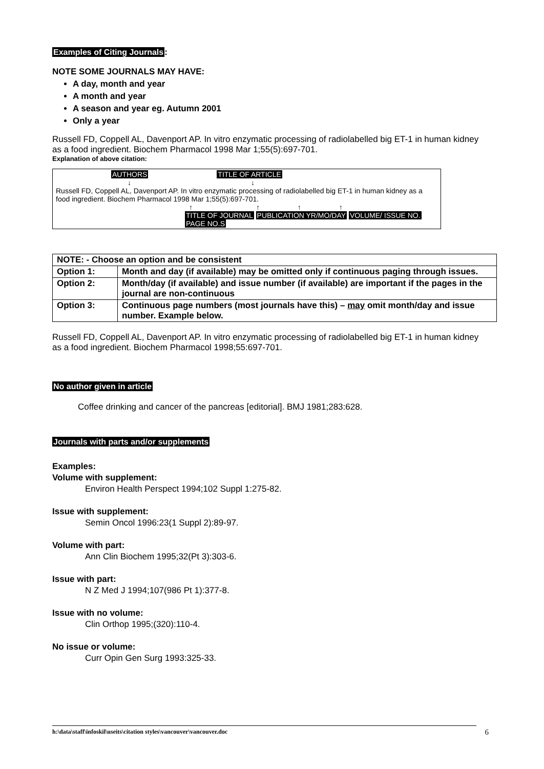Examples of Citing Journals:
NOTE SOME JOURNALS MAY HAVE:
A day, month and year
A month and year
A season and year eg. Autumn 2001
Only a year
Russell FD, Coppell AL, Davenport AP. In vitro enzymatic processing of radiolabelled big ET-1 in human kidney as a food ingredient. Biochem Pharmacol 1998 Mar 1;55(5):697-701.
Explanation of above citation:
AUTHORS TITLE OF ARTICLE
↓ ↓
Russell FD, Coppell AL, Davenport AP. In vitro enzymatic processing of radiolabelled big ET-1 in human kidney as a food ingredient. Biochem Pharmacol 1998 Mar 1;55(5):697-701.
↑ ↑ ↑ ↑
TITLE OF JOURNAL PUBLICATION YR/MO/DAY VOLUME/ ISSUE NO. PAGE NO.S
| NOTE: - Choose an option and be consistent | |
| Option 1: | Month and day (if available) may be omitted only if continuous paging through issues. |
| Option 2: | Month/day (if available) and issue number (if available) are important if the pages in the journal are non-continuous |
| Option 3: | Continuous page numbers (most journals have this) – may omit month/day and issue number. Example below. |
Russell FD, Coppell AL, Davenport AP. In vitro enzymatic processing of radiolabelled big ET-1 in human kidney as a food ingredient. Biochem Pharmacol 1998;55:697-701.
No author given in article
Coffee drinking and cancer of the pancreas [editorial]. BMJ 1981;283:628.
Journals with parts and/or supplements
Examples:
Volume with supplement:
Environ Health Perspect 1994;102 Suppl 1:275-82.
Issue with supplement:
Semin Oncol 1996:23(1 Suppl 2):89-97.
Volume with part:
Ann Clin Biochem 1995;32(Pt 3):303-6.
Issue with part:
N Z Med J 1994;107(986 Pt 1):377-8.
Issue with no volume:
Clin Orthop 1995;(320):110-4.
No issue or volume:
Curr Opin Gen Surg 1993:325-33.
h:\data\staff\infoskil\useits\citation styles\vancouver\vancouver.doc 6